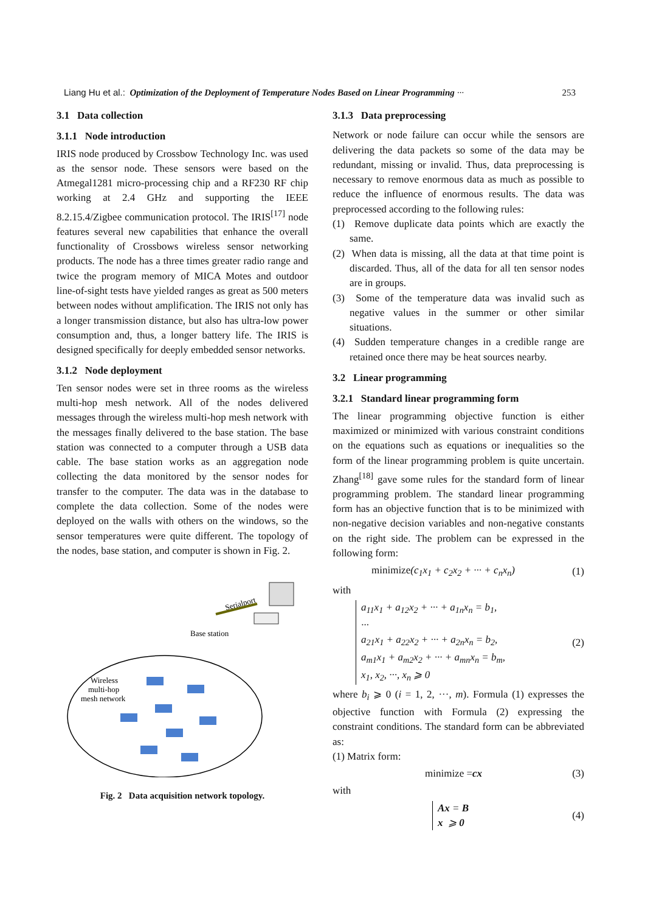Liang Hu et al.: Optimization of the Deployment of Temperature Nodes Based on Linear Programming ··· 253
3.1 Data collection
3.1.1 Node introduction
IRIS node produced by Crossbow Technology Inc. was used as the sensor node. These sensors were based on the Atmegal1281 micro-processing chip and a RF230 RF chip working at 2.4 GHz and supporting the IEEE 8.2.15.4/Zigbee communication protocol. The IRIS<sup>[17]</sup> node features several new capabilities that enhance the overall functionality of Crossbows wireless sensor networking products. The node has a three times greater radio range and twice the program memory of MICA Motes and outdoor line-of-sight tests have yielded ranges as great as 500 meters between nodes without amplification. The IRIS not only has a longer transmission distance, but also has ultra-low power consumption and, thus, a longer battery life. The IRIS is designed specifically for deeply embedded sensor networks.
3.1.2 Node deployment
Ten sensor nodes were set in three rooms as the wireless multi-hop mesh network. All of the nodes delivered messages through the wireless multi-hop mesh network with the messages finally delivered to the base station. The base station was connected to a computer through a USB data cable. The base station works as an aggregation node collecting the data monitored by the sensor nodes for transfer to the computer. The data was in the database to complete the data collection. Some of the nodes were deployed on the walls with others on the windows, so the sensor temperatures were quite different. The topology of the nodes, base station, and computer is shown in Fig. 2.
Serialport
Base station
Wireless
multi-hop
mesh network
Fig. 2 Data acquisition network topology.
3.1.3 Data preprocessing
Network or node failure can occur while the sensors are delivering the data packets so some of the data may be redundant, missing or invalid. Thus, data preprocessing is necessary to remove enormous data as much as possible to reduce the influence of enormous results. The data was preprocessed according to the following rules:
(1) Remove duplicate data points which are exactly the same.
(2) When data is missing, all the data at that time point is discarded. Thus, all of the data for all ten sensor nodes are in groups.
(3) Some of the temperature data was invalid such as negative values in the summer or other similar situations.
(4) Sudden temperature changes in a credible range are retained once there may be heat sources nearby.
3.2 Linear programming
3.2.1 Standard linear programming form
The linear programming objective function is either maximized or minimized with various constraint conditions on the equations such as equations or inequalities so the form of the linear programming problem is quite uncertain. Zhang<sup>[18]</sup> gave some rules for the standard form of linear programming problem. The standard linear programming form has an objective function that is to be minimized with non-negative decision variables and non-negative constants on the right side. The problem can be expressed in the following form:
minimize(c<sub>1</sub>x<sub>1</sub> + c<sub>2</sub>x<sub>2</sub> + ··· + c<sub>n</sub>x<sub>n</sub>) (1)
with
a<sub>11</sub>x<sub>1</sub> + a<sub>12</sub>x<sub>2</sub> + ··· + a<sub>1n</sub>x<sub>n</sub> = b<sub>1</sub>,
···
a<sub>21</sub>x<sub>1</sub> + a<sub>22</sub>x<sub>2</sub> + ··· + a<sub>2n</sub>x<sub>n</sub> = b<sub>2</sub>,
a<sub>m1</sub>x<sub>1</sub> + a<sub>m2</sub>x<sub>2</sub> + ··· + a<sub>mn</sub>x<sub>n</sub> = b<sub>m</sub>,
x<sub>1</sub>, x<sub>2</sub>, ···, x<sub>n</sub> ⩾ 0 (2)
where b<sub>i</sub> ⩾ 0 (i = 1, 2, ···, m). Formula (1) expresses the objective function with Formula (2) expressing the constraint conditions. The standard form can be abbreviated as:
(1) Matrix form:
minimize =cx (3)
with
Ax = B
x ⩾ 0 (4)